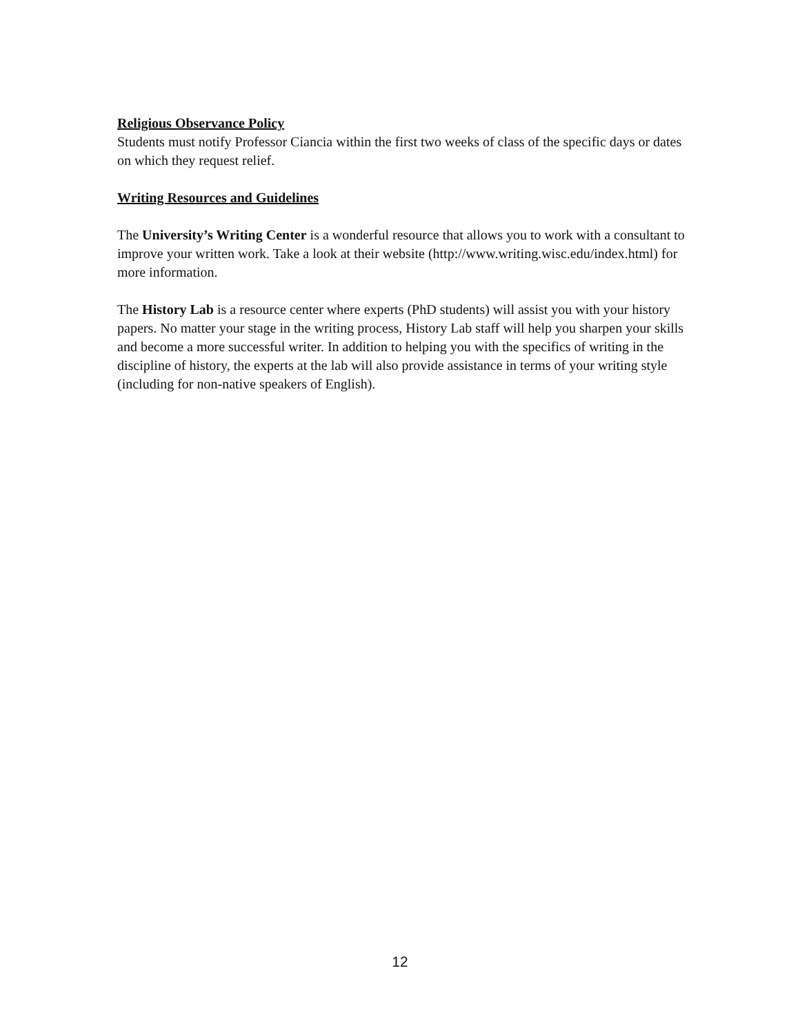Religious Observance Policy
Students must notify Professor Ciancia within the first two weeks of class of the specific days or dates on which they request relief.
Writing Resources and Guidelines
The University’s Writing Center is a wonderful resource that allows you to work with a consultant to improve your written work. Take a look at their website (http://www.writing.wisc.edu/index.html) for more information.
The History Lab is a resource center where experts (PhD students) will assist you with your history papers. No matter your stage in the writing process, History Lab staff will help you sharpen your skills and become a more successful writer. In addition to helping you with the specifics of writing in the discipline of history, the experts at the lab will also provide assistance in terms of your writing style (including for non-native speakers of English).
12